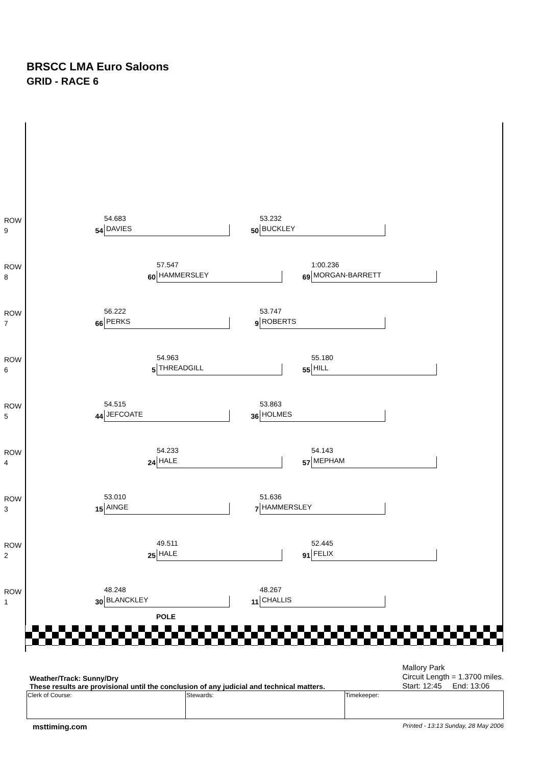BRSCC LMA Euro Saloons
GRID - RACE 6
ROW
9
54.683
54 DAVIES
53.232
50 BUCKLEY
ROW
8
57.547
60 HAMMERSLEY
1:00.236
69 MORGAN-BARRETT
ROW
7
56.222
66 PERKS
53.747
9 ROBERTS
ROW
6
54.963
5 THREADGILL
55.180
55 HILL
ROW
5
54.515
44 JEFCOATE
53.863
36 HOLMES
ROW
4
54.233
24 HALE
54.143
57 MEPHAM
ROW
3
53.010
15 AINGE
51.636
7 HAMMERSLEY
ROW
2
49.511
25 HALE
52.445
91 FELIX
ROW
1
48.248
30 BLANCKLEY
POLE
48.267
11 CHALLIS
Weather/Track: Sunny/Dry
These results are provisional until the conclusion of any judicial and technical matters.
Mallory Park
Circuit Length = 1.3700 miles.
Start: 12:45 End: 13:06
| Clerk of Course: | Stewards: | Timekeeper: |
msttiming.com Printed - 13:13 Sunday, 28 May 2006